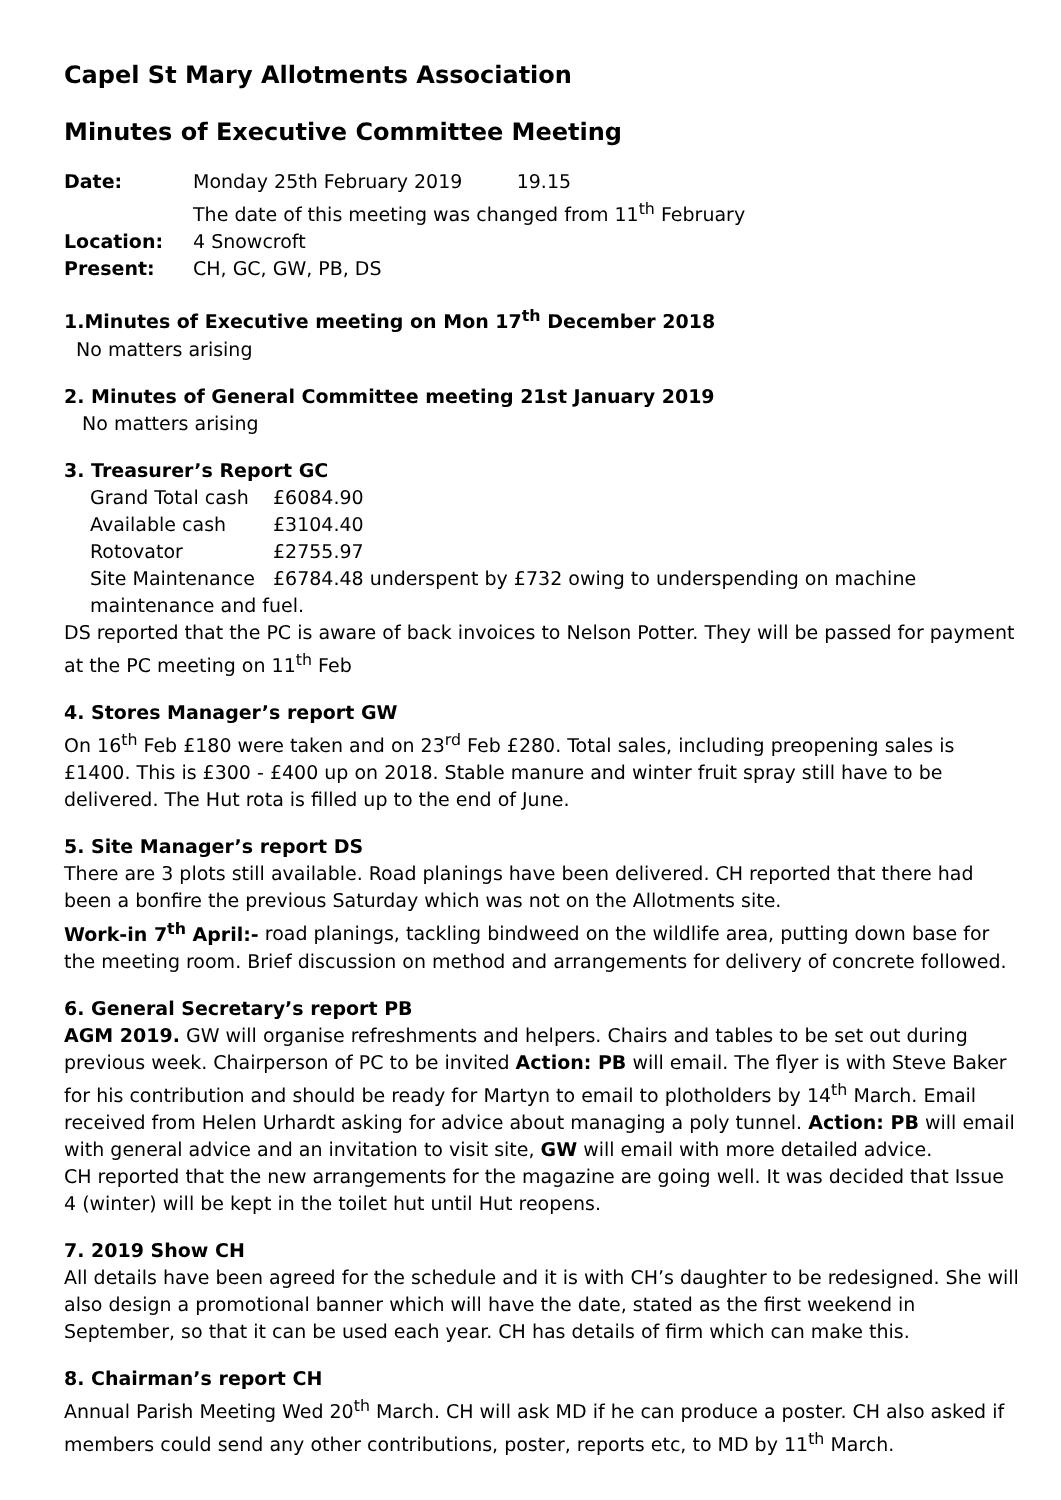Capel St Mary Allotments Association
Minutes of Executive Committee Meeting
Date: Monday 25th February 2019 19.15
The date of this meeting was changed from 11<sup>th</sup> February
Location: 4 Snowcroft
Present: CH, GC, GW, PB, DS
1.Minutes of Executive meeting on Mon 17<sup>th</sup> December 2018
No matters arising
2. Minutes of General Committee meeting 21st January 2019
No matters arising
3. Treasurer’s Report GC
Grand Total cash £6084.90
Available cash £3104.40
Rotovator £2755.97
Site Maintenance £6784.48 underspent by £732 owing to underspending on machine
maintenance and fuel.
DS reported that the PC is aware of back invoices to Nelson Potter. They will be passed for payment at the PC meeting on 11<sup>th</sup> Feb
4. Stores Manager’s report GW
On 16<sup>th</sup> Feb £180 were taken and on 23<sup>rd</sup> Feb £280. Total sales, including preopening sales is £1400. This is £300 - £400 up on 2018. Stable manure and winter fruit spray still have to be delivered. The Hut rota is filled up to the end of June.
5. Site Manager’s report DS
There are 3 plots still available. Road planings have been delivered. CH reported that there had been a bonfire the previous Saturday which was not on the Allotments site.
Work-in 7<sup>th</sup> April:- road planings, tackling bindweed on the wildlife area, putting down base for the meeting room. Brief discussion on method and arrangements for delivery of concrete followed.
6. General Secretary’s report PB
AGM 2019. GW will organise refreshments and helpers. Chairs and tables to be set out during previous week. Chairperson of PC to be invited Action: PB will email. The flyer is with Steve Baker for his contribution and should be ready for Martyn to email to plotholders by 14<sup>th</sup> March. Email received from Helen Urhardt asking for advice about managing a poly tunnel. Action: PB will email with general advice and an invitation to visit site, GW will email with more detailed advice.
CH reported that the new arrangements for the magazine are going well. It was decided that Issue 4 (winter) will be kept in the toilet hut until Hut reopens.
7. 2019 Show CH
All details have been agreed for the schedule and it is with CH’s daughter to be redesigned. She will also design a promotional banner which will have the date, stated as the first weekend in September, so that it can be used each year. CH has details of firm which can make this.
8. Chairman’s report CH
Annual Parish Meeting Wed 20<sup>th</sup> March. CH will ask MD if he can produce a poster. CH also asked if members could send any other contributions, poster, reports etc, to MD by 11<sup>th</sup> March.